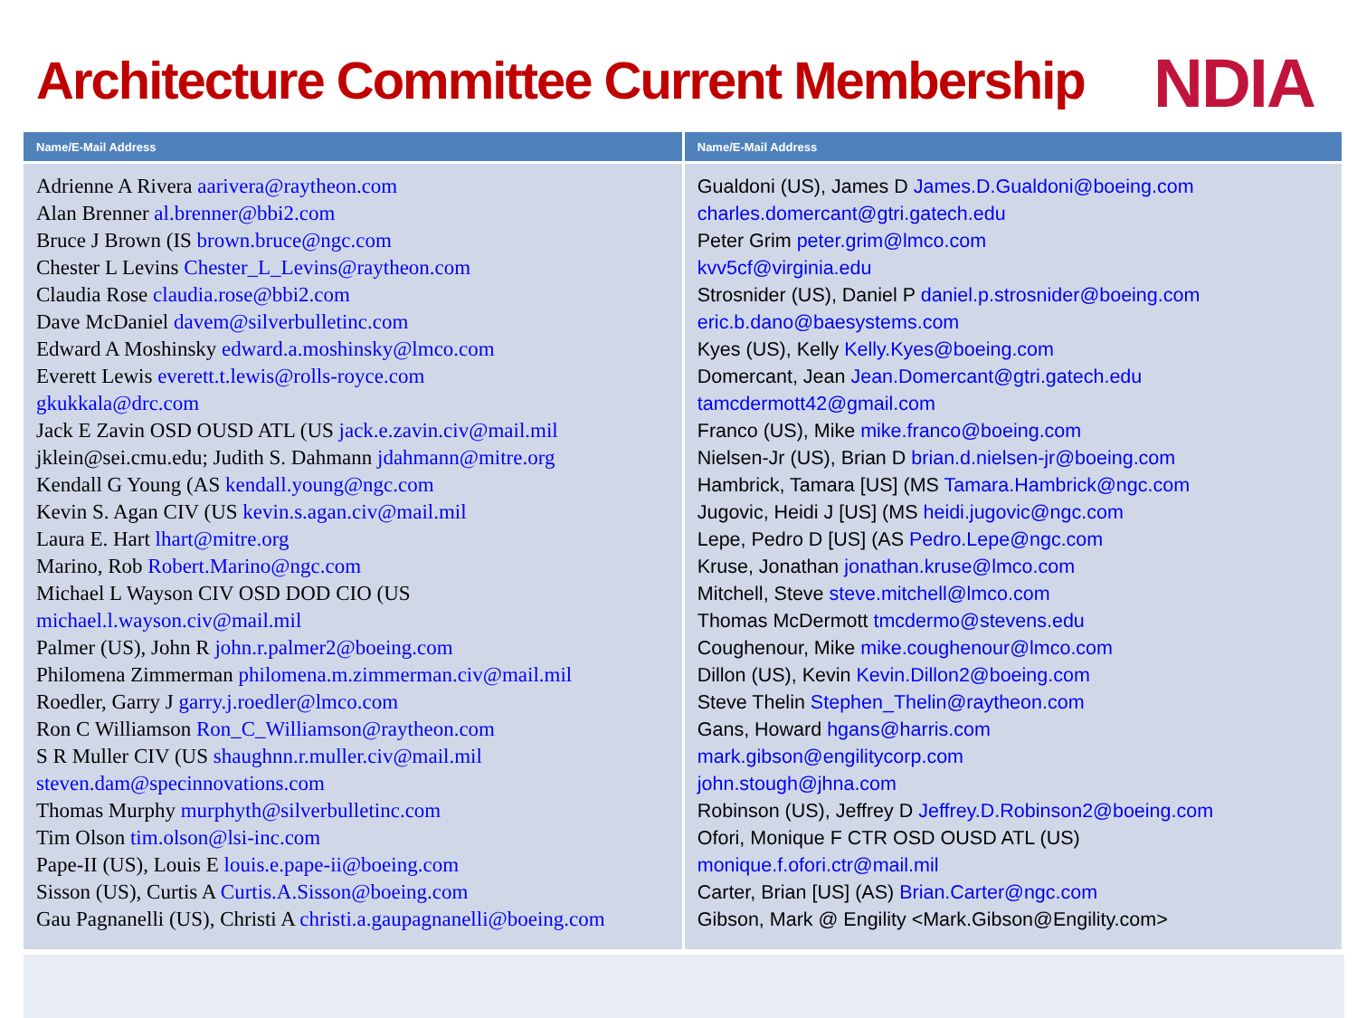Architecture Committee Current Membership
NDIA
| Name/E-Mail Address | Name/E-Mail Address |
| --- | --- |
| Adrienne A Rivera aarivera@raytheon.com Alan Brenner al.brenner@bbi2.com Bruce J Brown (IS brown.bruce@ngc.com Chester L Levins Chester_L_Levins@raytheon.com Claudia Rose claudia.rose@bbi2.com Dave McDaniel davem@silverbulletinc.com Edward A Moshinsky edward.a.moshinsky@lmco.com Everett Lewis everett.t.lewis@rolls-royce.com gkukkala@drc.com Jack E Zavin OSD OUSD ATL (US jack.e.zavin.civ@mail.mil jklein@sei.cmu.edu; Judith S. Dahmann jdahmann@mitre.org Kendall G Young (AS kendall.young@ngc.com Kevin S. Agan CIV (US kevin.s.agan.civ@mail.mil Laura E. Hart lhart@mitre.org Marino, Rob Robert.Marino@ngc.com Michael L Wayson CIV OSD DOD CIO (US michael.l.wayson.civ@mail.mil Palmer (US), John R john.r.palmer2@boeing.com Philomena Zimmerman philomena.m.zimmerman.civ@mail.mil Roedler, Garry J garry.j.roedler@lmco.com Ron C Williamson Ron_C_Williamson@raytheon.com S R Muller CIV (US shaughnn.r.muller.civ@mail.mil steven.dam@specinnovations.com Thomas Murphy murphyth@silverbulletinc.com Tim Olson tim.olson@lsi-inc.com Pape-II (US), Louis E louis.e.pape-ii@boeing.com Sisson (US), Curtis A Curtis.A.Sisson@boeing.com Gau Pagnanelli (US), Christi A christi.a.gaupagnanelli@boeing.com | Gualdoni (US), James D James.D.Gualdoni@boeing.com charles.domercant@gtri.gatech.edu Peter Grim peter.grim@lmco.com kvv5cf@virginia.edu Strosnider (US), Daniel P daniel.p.strosnider@boeing.com eric.b.dano@baesystems.com Kyes (US), Kelly Kelly.Kyes@boeing.com Domercant, Jean Jean.Domercant@gtri.gatech.edu tamcdermott42@gmail.com Franco (US), Mike mike.franco@boeing.com Nielsen-Jr (US), Brian D brian.d.nielsen-jr@boeing.com Hambrick, Tamara [US] (MS Tamara.Hambrick@ngc.com Jugovic, Heidi J [US] (MS heidi.jugovic@ngc.com Lepe, Pedro D [US] (AS Pedro.Lepe@ngc.com Kruse, Jonathan jonathan.kruse@lmco.com Mitchell, Steve steve.mitchell@lmco.com Thomas McDermott tmcdermo@stevens.edu Coughenour, Mike mike.coughenour@lmco.com Dillon (US), Kevin Kevin.Dillon2@boeing.com Steve Thelin Stephen_Thelin@raytheon.com Gans, Howard hgans@harris.com mark.gibson@engilitycorp.com john.stough@jhna.com Robinson (US), Jeffrey D Jeffrey.D.Robinson2@boeing.com Ofori, Monique F CTR OSD OUSD ATL (US) monique.f.ofori.ctr@mail.mil Carter, Brian [US] (AS) Brian.Carter@ngc.com Gibson, Mark @ Engility <Mark.Gibson@Engility.com> |